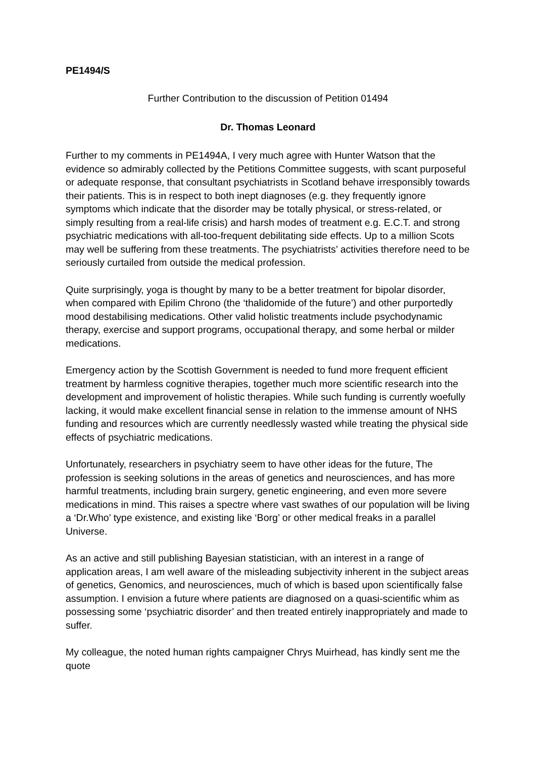PE1494/S
Further Contribution to the discussion of Petition 01494
Dr. Thomas Leonard
Further to my comments in PE1494A, I very much agree with Hunter Watson that the evidence so admirably collected by the Petitions Committee suggests, with scant purposeful or adequate response, that consultant psychiatrists in Scotland behave irresponsibly towards their patients. This is in respect to both inept diagnoses (e.g. they frequently ignore symptoms which indicate that the disorder may be totally physical, or stress-related, or simply resulting from a real-life crisis) and harsh modes of treatment e.g. E.C.T. and strong psychiatric medications with all-too-frequent debilitating side effects. Up to a million Scots may well be suffering from these treatments. The psychiatrists’ activities therefore need to be seriously curtailed from outside the medical profession.
Quite surprisingly, yoga is thought by many to be a better treatment for bipolar disorder, when compared with Epilim Chrono (the ‘thalidomide of the future’) and other purportedly mood destabilising medications. Other valid holistic treatments include psychodynamic therapy, exercise and support programs, occupational therapy, and some herbal or milder medications.
Emergency action by the Scottish Government is needed to fund more frequent efficient treatment by harmless cognitive therapies, together much more scientific research into the development and improvement of holistic therapies. While such funding is currently woefully lacking, it would make excellent financial sense in relation to the immense amount of NHS funding and resources which are currently needlessly wasted while treating the physical side effects of psychiatric medications.
Unfortunately, researchers in psychiatry seem to have other ideas for the future, The profession is seeking solutions in the areas of genetics and neurosciences, and has more harmful treatments, including brain surgery, genetic engineering, and even more severe medications in mind. This raises a spectre where vast swathes of our population will be living a ‘Dr.Who’ type existence, and existing like ‘Borg’ or other medical freaks in a parallel Universe.
As an active and still publishing Bayesian statistician, with an interest in a range of application areas, I am well aware of the misleading subjectivity inherent in the subject areas of genetics, Genomics, and neurosciences, much of which is based upon scientifically false assumption. I envision a future where patients are diagnosed on a quasi-scientific whim as possessing some ‘psychiatric disorder’ and then treated entirely inappropriately and made to suffer.
My colleague, the noted human rights campaigner Chrys Muirhead, has kindly sent me the quote